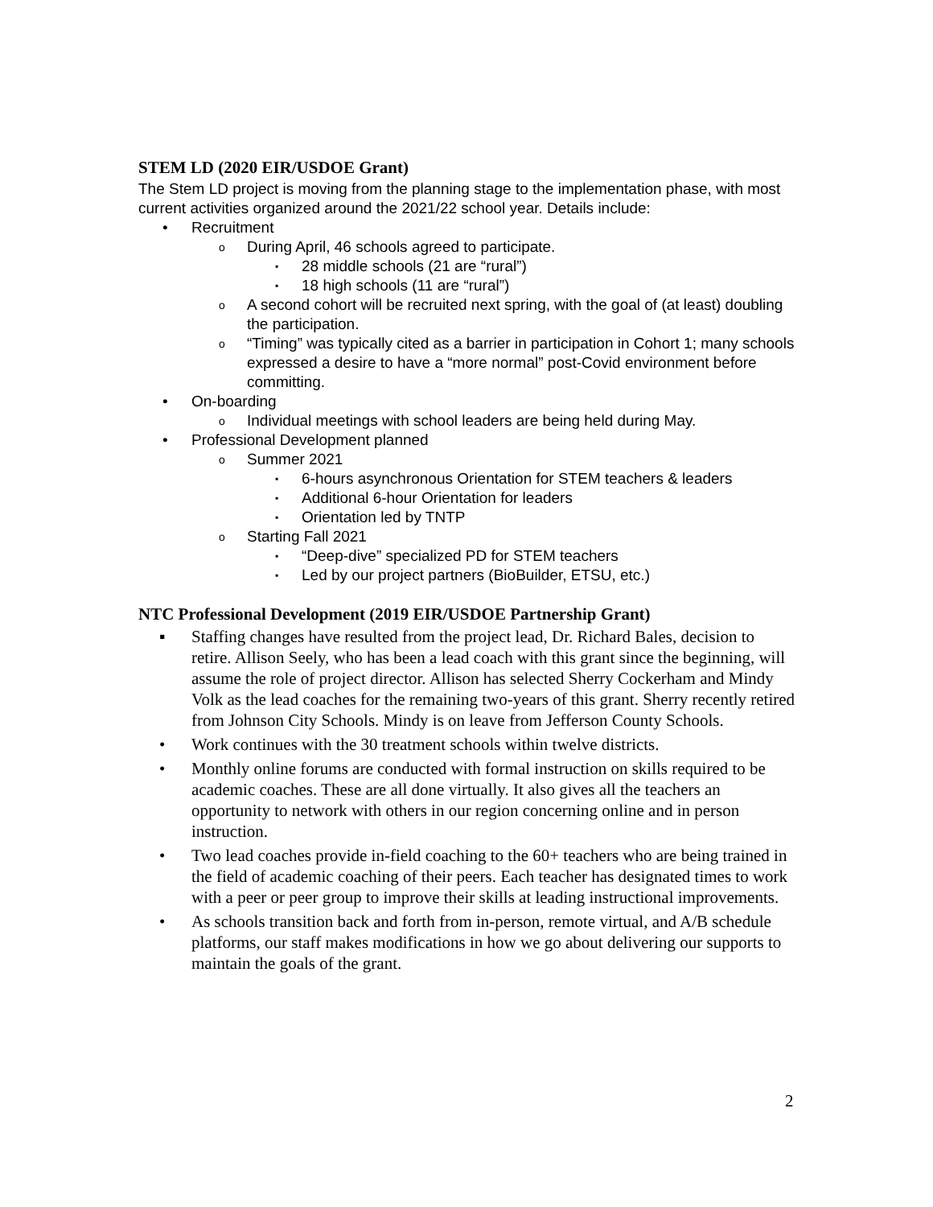STEM LD (2020 EIR/USDOE Grant)
The Stem LD project is moving from the planning stage to the implementation phase, with most current activities organized around the 2021/22 school year. Details include:
• Recruitment
o During April, 46 schools agreed to participate.
▪ 28 middle schools (21 are “rural”)
▪ 18 high schools (11 are “rural”)
o A second cohort will be recruited next spring, with the goal of (at least) doubling the participation.
o “Timing” was typically cited as a barrier in participation in Cohort 1; many schools expressed a desire to have a “more normal” post-Covid environment before committing.
• On-boarding
o Individual meetings with school leaders are being held during May.
• Professional Development planned
o Summer 2021
▪ 6-hours asynchronous Orientation for STEM teachers & leaders
▪ Additional 6-hour Orientation for leaders
▪ Orientation led by TNTP
o Starting Fall 2021
▪ “Deep-dive” specialized PD for STEM teachers
▪ Led by our project partners (BioBuilder, ETSU, etc.)
NTC Professional Development (2019 EIR/USDOE Partnership Grant)
▪ Staffing changes have resulted from the project lead, Dr. Richard Bales, decision to retire. Allison Seely, who has been a lead coach with this grant since the beginning, will assume the role of project director. Allison has selected Sherry Cockerham and Mindy Volk as the lead coaches for the remaining two-years of this grant. Sherry recently retired from Johnson City Schools. Mindy is on leave from Jefferson County Schools.
• Work continues with the 30 treatment schools within twelve districts.
• Monthly online forums are conducted with formal instruction on skills required to be academic coaches. These are all done virtually. It also gives all the teachers an opportunity to network with others in our region concerning online and in person instruction.
• Two lead coaches provide in-field coaching to the 60+ teachers who are being trained in the field of academic coaching of their peers. Each teacher has designated times to work with a peer or peer group to improve their skills at leading instructional improvements.
• As schools transition back and forth from in-person, remote virtual, and A/B schedule platforms, our staff makes modifications in how we go about delivering our supports to maintain the goals of the grant.
2